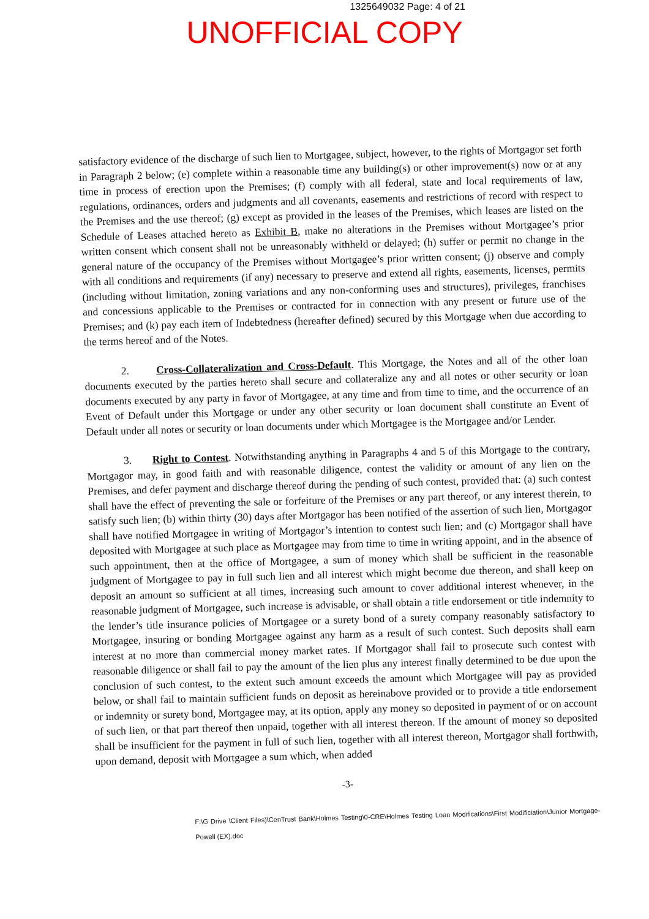1325649032 Page: 4 of 21
UNOFFICIAL COPY
satisfactory evidence of the discharge of such lien to Mortgagee, subject, however, to the rights of Mortgagor set forth in Paragraph 2 below; (e) complete within a reasonable time any building(s) or other improvement(s) now or at any time in process of erection upon the Premises; (f) comply with all federal, state and local requirements of law, regulations, ordinances, orders and judgments and all covenants, easements and restrictions of record with respect to the Premises and the use thereof; (g) except as provided in the leases of the Premises, which leases are listed on the Schedule of Leases attached hereto as Exhibit B, make no alterations in the Premises without Mortgagee’s prior written consent which consent shall not be unreasonably withheld or delayed; (h) suffer or permit no change in the general nature of the occupancy of the Premises without Mortgagee’s prior written consent; (j) observe and comply with all conditions and requirements (if any) necessary to preserve and extend all rights, easements, licenses, permits (including without limitation, zoning variations and any non-conforming uses and structures), privileges, franchises and concessions applicable to the Premises or contracted for in connection with any present or future use of the Premises; and (k) pay each item of Indebtedness (hereafter defined) secured by this Mortgage when due according to the terms hereof and of the Notes.
2. Cross-Collateralization and Cross-Default. This Mortgage, the Notes and all of the other loan documents executed by the parties hereto shall secure and collateralize any and all notes or other security or loan documents executed by any party in favor of Mortgagee, at any time and from time to time, and the occurrence of an Event of Default under this Mortgage or under any other security or loan document shall constitute an Event of Default under all notes or security or loan documents under which Mortgagee is the Mortgagee and/or Lender.
3. Right to Contest. Notwithstanding anything in Paragraphs 4 and 5 of this Mortgage to the contrary, Mortgagor may, in good faith and with reasonable diligence, contest the validity or amount of any lien on the Premises, and defer payment and discharge thereof during the pending of such contest, provided that: (a) such contest shall have the effect of preventing the sale or forfeiture of the Premises or any part thereof, or any interest therein, to satisfy such lien; (b) within thirty (30) days after Mortgagor has been notified of the assertion of such lien, Mortgagor shall have notified Mortgagee in writing of Mortgagor’s intention to contest such lien; and (c) Mortgagor shall have deposited with Mortgagee at such place as Mortgagee may from time to time in writing appoint, and in the absence of such appointment, then at the office of Mortgagee, a sum of money which shall be sufficient in the reasonable judgment of Mortgagee to pay in full such lien and all interest which might become due thereon, and shall keep on deposit an amount so sufficient at all times, increasing such amount to cover additional interest whenever, in the reasonable judgment of Mortgagee, such increase is advisable, or shall obtain a title endorsement or title indemnity to the lender’s title insurance policies of Mortgagee or a surety bond of a surety company reasonably satisfactory to Mortgagee, insuring or bonding Mortgagee against any harm as a result of such contest. Such deposits shall earn interest at no more than commercial money market rates. If Mortgagor shall fail to prosecute such contest with reasonable diligence or shall fail to pay the amount of the lien plus any interest finally determined to be due upon the conclusion of such contest, to the extent such amount exceeds the amount which Mortgagee will pay as provided below, or shall fail to maintain sufficient funds on deposit as hereinabove provided or to provide a title endorsement or indemnity or surety bond, Mortgagee may, at its option, apply any money so deposited in payment of or on account of such lien, or that part thereof then unpaid, together with all interest thereon. If the amount of money so deposited shall be insufficient for the payment in full of such lien, together with all interest thereon, Mortgagor shall forthwith, upon demand, deposit with Mortgagee a sum which, when added
-3-
F:\G Drive \Client Files)\CenTrust Bank\Holmes Testing\0-CRE\Holmes Testing Loan Modifications\First Modificiation\Junior Mortgage-Powell (EX).doc